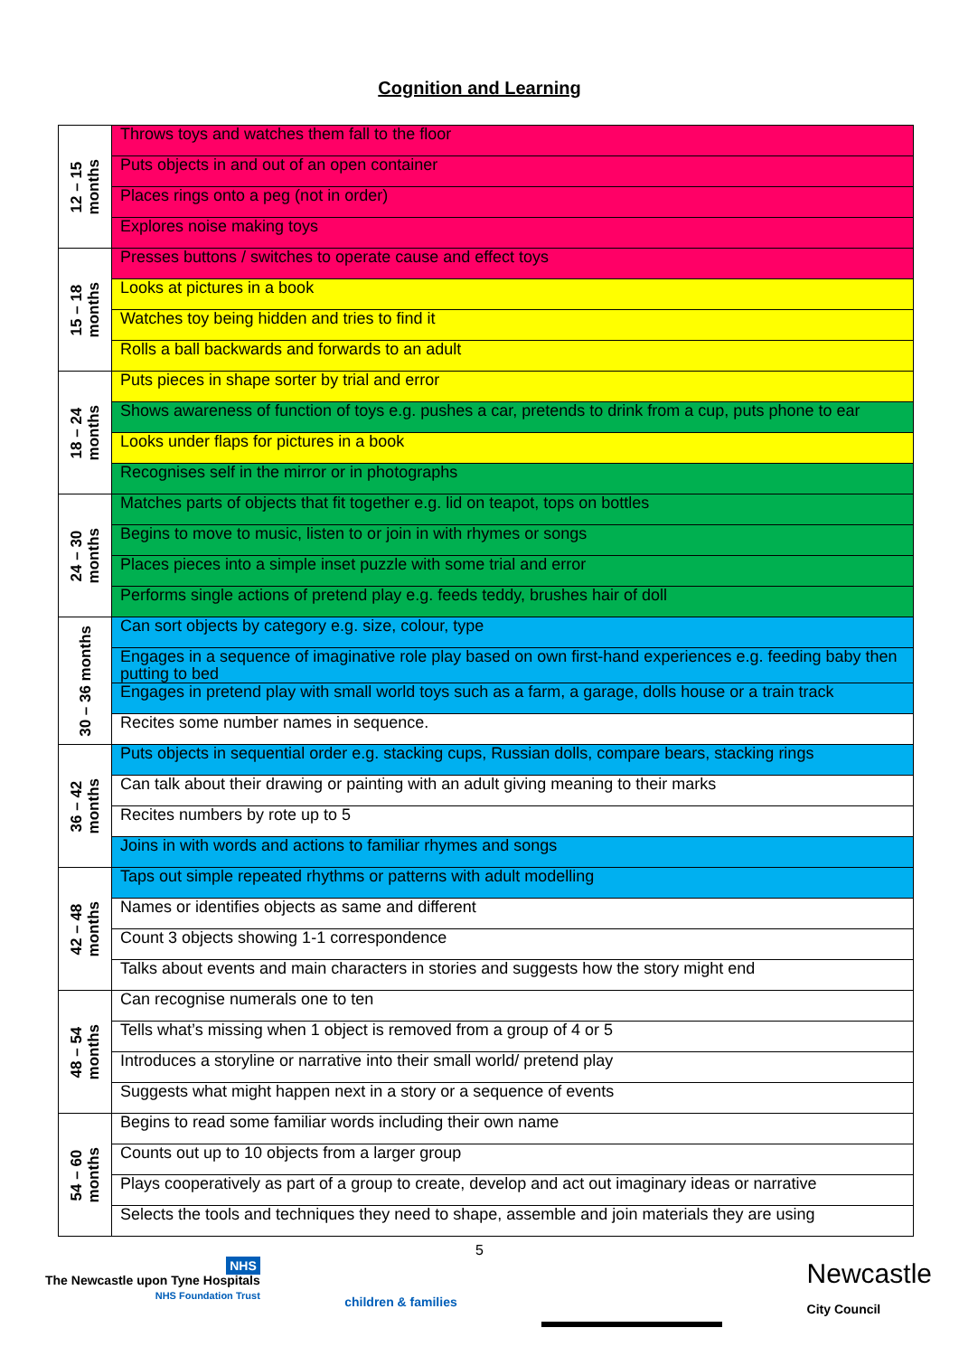Cognition and Learning
| 12 – 15 months | Throws toys and watches them fall to the floor |
| | Puts objects in and out of an open container |
| | Places rings onto a peg (not in order) |
| | Explores noise making toys |
| 15 – 18 months | Presses buttons / switches to operate cause and effect toys |
| | Looks at pictures in a book |
| | Watches toy being hidden and tries to find it |
| | Rolls a ball backwards and forwards to an adult |
| 18 – 24 months | Puts pieces in shape sorter by trial and error |
| | Shows awareness of function of toys e.g. pushes a car, pretends to drink from a cup, puts phone to ear |
| | Looks under flaps for pictures in a book |
| | Recognises self in the mirror or in photographs |
| 24 – 30 months | Matches parts of objects that fit together e.g. lid on teapot, tops on bottles |
| | Begins to move to music, listen to or join in with rhymes or songs |
| | Places pieces into a simple inset puzzle with some trial and error |
| | Performs single actions of pretend play e.g. feeds teddy, brushes hair of doll |
| 30 – 36 months | Can sort objects by category e.g. size, colour, type |
| | Engages in a sequence of imaginative role play based on own first-hand experiences e.g. feeding baby then putting to bed |
| | Engages in pretend play with small world toys such as a farm, a garage, dolls house or a train track |
| | Recites some number names in sequence. |
| 36 – 42 months | Puts objects in sequential order e.g. stacking cups, Russian dolls, compare bears, stacking rings |
| | Can talk about their drawing or painting with an adult giving meaning to their marks |
| | Recites numbers by rote up to 5 |
| | Joins in with words and actions to familiar rhymes and songs |
| 42 – 48 months | Taps out simple repeated rhythms or patterns with adult modelling |
| | Names or identifies objects as same and different |
| | Count 3 objects showing 1-1 correspondence |
| | Talks about events and main characters in stories and suggests how the story might end |
| 48 – 54 months | Can recognise numerals one to ten |
| | Tells what’s missing when 1 object is removed from a group of 4 or 5 |
| | Introduces a storyline or narrative into their small world/ pretend play |
| | Suggests what might happen next in a story or a sequence of events |
| 54 – 60 months | Begins to read some familiar words including their own name |
| | Counts out up to 10 objects from a larger group |
| | Plays cooperatively as part of a group to create, develop and act out imaginary ideas or narrative |
| | Selects the tools and techniques they need to shape, assemble and join materials they are using |
5
NHS
The Newcastle upon Tyne Hospitals
NHS Foundation Trust
children & families
Newcastle
City Council